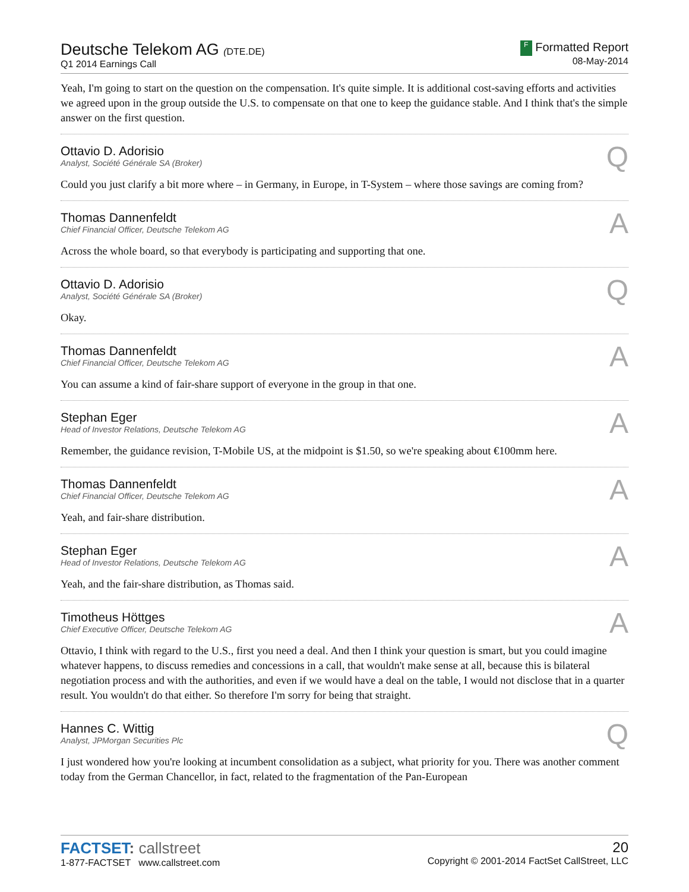Deutsche Telekom AG (DTE.DE)
Q1 2014 Earnings Call
F Formatted Report
08-May-2014
Yeah, I'm going to start on the question on the compensation. It's quite simple. It is additional cost-saving efforts and activities we agreed upon in the group outside the U.S. to compensate on that one to keep the guidance stable. And I think that's the simple answer on the first question.
Ottavio D. Adorisio
Analyst, Société Générale SA (Broker)
Q
Could you just clarify a bit more where – in Germany, in Europe, in T-System – where those savings are coming from?
Thomas Dannenfeldt
Chief Financial Officer, Deutsche Telekom AG
A
Across the whole board, so that everybody is participating and supporting that one.
Ottavio D. Adorisio
Analyst, Société Générale SA (Broker)
Q
Okay.
Thomas Dannenfeldt
Chief Financial Officer, Deutsche Telekom AG
A
You can assume a kind of fair-share support of everyone in the group in that one.
Stephan Eger
Head of Investor Relations, Deutsche Telekom AG
A
Remember, the guidance revision, T-Mobile US, at the midpoint is $1.50, so we're speaking about €100mm here.
Thomas Dannenfeldt
Chief Financial Officer, Deutsche Telekom AG
A
Yeah, and fair-share distribution.
Stephan Eger
Head of Investor Relations, Deutsche Telekom AG
A
Yeah, and the fair-share distribution, as Thomas said.
Timotheus Höttges
Chief Executive Officer, Deutsche Telekom AG
A
Ottavio, I think with regard to the U.S., first you need a deal. And then I think your question is smart, but you could imagine whatever happens, to discuss remedies and concessions in a call, that wouldn't make sense at all, because this is bilateral negotiation process and with the authorities, and even if we would have a deal on the table, I would not disclose that in a quarter result. You wouldn't do that either. So therefore I'm sorry for being that straight.
Hannes C. Wittig
Analyst, JPMorgan Securities Plc
Q
I just wondered how you're looking at incumbent consolidation as a subject, what priority for you. There was another comment today from the German Chancellor, in fact, related to the fragmentation of the Pan-European
FACTSET: callstreet
1-877-FACTSET www.callstreet.com
20
Copyright © 2001-2014 FactSet CallStreet, LLC